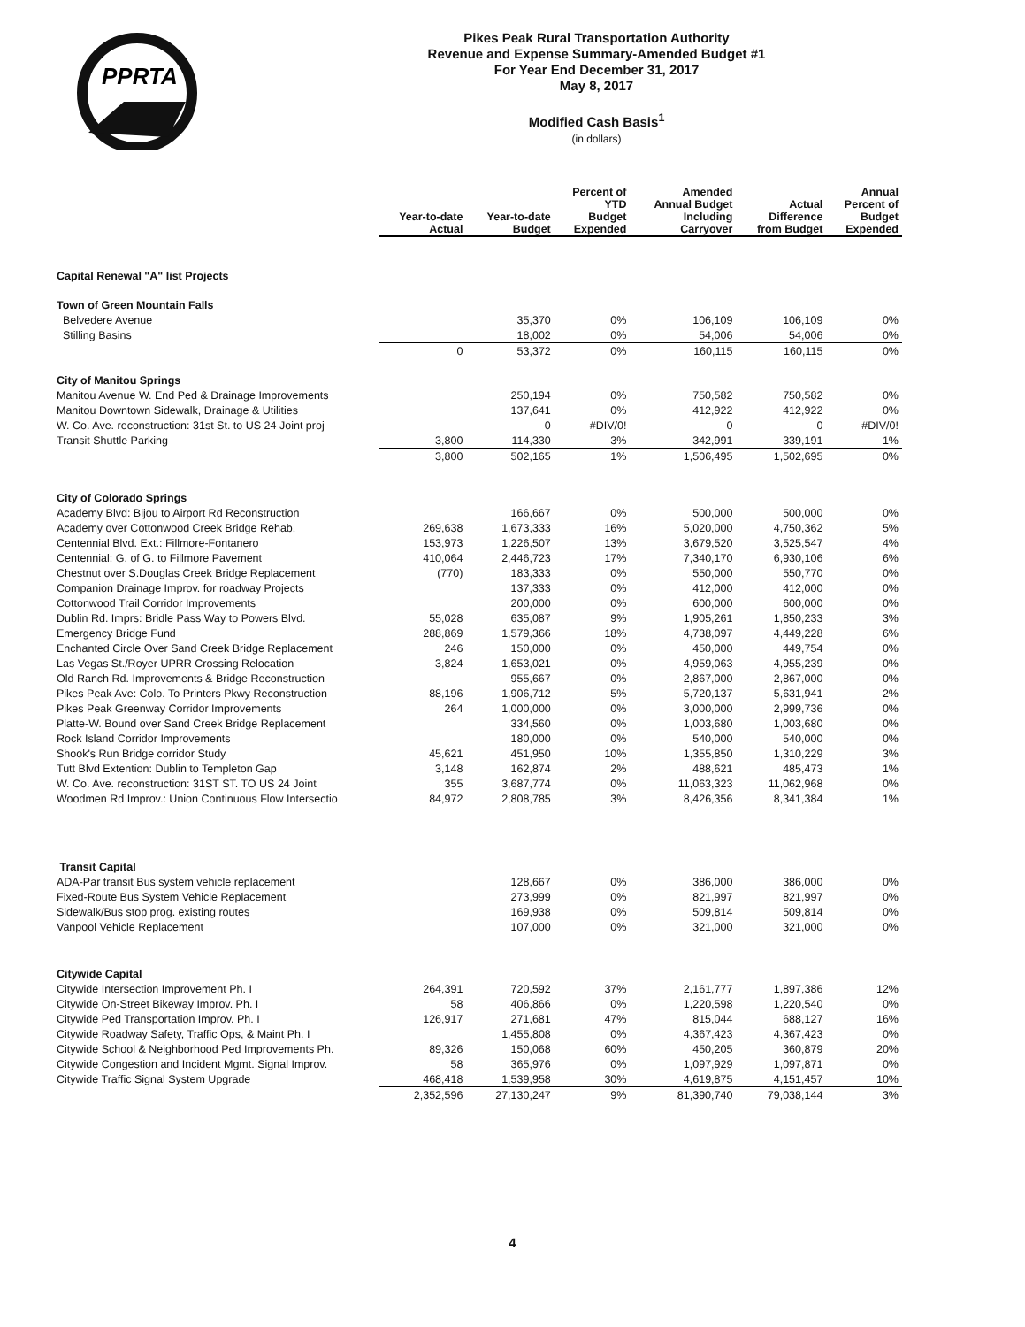PPRTA
Pikes Peak Rural Transportation Authority
Revenue and Expense Summary-Amended Budget #1
For Year End December 31, 2017
May 8, 2017
Modified Cash Basis<sup>1</sup>
(in dollars)
| | Year-to-date Actual | Year-to-date Budget | Percent of YTD Budget Expended | Amended Annual Budget Including Carryover | Actual Difference from Budget | Annual Percent of Budget Expended |
| --- | --- | --- | --- | --- | --- | --- |
| Capital Renewal "A" list Projects | | | | | | |
| Town of Green Mountain Falls | | | | | | |
| Belvedere Avenue | | 35,370 | 0% | 106,109 | 106,109 | 0% |
| Stilling Basins | | 18,002 | 0% | 54,006 | 54,006 | 0% |
| | 0 | 53,372 | 0% | 160,115 | 160,115 | 0% |
| City of Manitou Springs | | | | | | |
| Manitou Avenue W. End Ped & Drainage Improvements | | 250,194 | 0% | 750,582 | 750,582 | 0% |
| Manitou Downtown Sidewalk, Drainage & Utilities | | 137,641 | 0% | 412,922 | 412,922 | 0% |
| W. Co. Ave. reconstruction: 31st St. to US 24 Joint proj | | 0 | #DIV/0! | 0 | 0 | #DIV/0! |
| Transit Shuttle Parking | 3,800 | 114,330 | 3% | 342,991 | 339,191 | 1% |
| | 3,800 | 502,165 | 1% | 1,506,495 | 1,502,695 | 0% |
| City of Colorado Springs | | | | | | |
| Academy Blvd: Bijou to Airport Rd Reconstruction | | 166,667 | 0% | 500,000 | 500,000 | 0% |
| Academy over Cottonwood Creek Bridge Rehab. | 269,638 | 1,673,333 | 16% | 5,020,000 | 4,750,362 | 5% |
| Centennial Blvd. Ext.: Fillmore-Fontanero | 153,973 | 1,226,507 | 13% | 3,679,520 | 3,525,547 | 4% |
| Centennial: G. of G. to Fillmore Pavement | 410,064 | 2,446,723 | 17% | 7,340,170 | 6,930,106 | 6% |
| Chestnut over S.Douglas Creek Bridge Replacement | (770) | 183,333 | 0% | 550,000 | 550,770 | 0% |
| Companion Drainage Improv. for roadway Projects | | 137,333 | 0% | 412,000 | 412,000 | 0% |
| Cottonwood Trail Corridor Improvements | | 200,000 | 0% | 600,000 | 600,000 | 0% |
| Dublin Rd. Imprs: Bridle Pass Way to Powers Blvd. | 55,028 | 635,087 | 9% | 1,905,261 | 1,850,233 | 3% |
| Emergency Bridge Fund | 288,869 | 1,579,366 | 18% | 4,738,097 | 4,449,228 | 6% |
| Enchanted Circle Over Sand Creek Bridge Replacement | 246 | 150,000 | 0% | 450,000 | 449,754 | 0% |
| Las Vegas St./Royer UPRR Crossing Relocation | 3,824 | 1,653,021 | 0% | 4,959,063 | 4,955,239 | 0% |
| Old Ranch Rd. Improvements & Bridge Reconstruction | | 955,667 | 0% | 2,867,000 | 2,867,000 | 0% |
| Pikes Peak Ave: Colo. To Printers Pkwy Reconstruction | 88,196 | 1,906,712 | 5% | 5,720,137 | 5,631,941 | 2% |
| Pikes Peak Greenway Corridor Improvements | 264 | 1,000,000 | 0% | 3,000,000 | 2,999,736 | 0% |
| Platte-W. Bound over Sand Creek Bridge Replacement | | 334,560 | 0% | 1,003,680 | 1,003,680 | 0% |
| Rock Island Corridor Improvements | | 180,000 | 0% | 540,000 | 540,000 | 0% |
| Shook's Run Bridge corridor Study | 45,621 | 451,950 | 10% | 1,355,850 | 1,310,229 | 3% |
| Tutt Blvd Extention: Dublin to Templeton Gap | 3,148 | 162,874 | 2% | 488,621 | 485,473 | 1% |
| W. Co. Ave. reconstruction: 31ST ST. TO US 24 Joint | 355 | 3,687,774 | 0% | 11,063,323 | 11,062,968 | 0% |
| Woodmen Rd Improv.: Union Continuous Flow Intersectio | 84,972 | 2,808,785 | 3% | 8,426,356 | 8,341,384 | 1% |
| Transit Capital | | | | | | |
| ADA-Par transit Bus system vehicle replacement | | 128,667 | 0% | 386,000 | 386,000 | 0% |
| Fixed-Route Bus System Vehicle Replacement | | 273,999 | 0% | 821,997 | 821,997 | 0% |
| Sidewalk/Bus stop prog. existing routes | | 169,938 | 0% | 509,814 | 509,814 | 0% |
| Vanpool Vehicle Replacement | | 107,000 | 0% | 321,000 | 321,000 | 0% |
| Citywide Capital | | | | | | |
| Citywide Intersection Improvement Ph. I | 264,391 | 720,592 | 37% | 2,161,777 | 1,897,386 | 12% |
| Citywide On-Street Bikeway Improv. Ph. I | 58 | 406,866 | 0% | 1,220,598 | 1,220,540 | 0% |
| Citywide Ped Transportation Improv. Ph. I | 126,917 | 271,681 | 47% | 815,044 | 688,127 | 16% |
| Citywide Roadway Safety, Traffic Ops, & Maint Ph. I | | 1,455,808 | 0% | 4,367,423 | 4,367,423 | 0% |
| Citywide School & Neighborhood Ped Improvements Ph. | 89,326 | 150,068 | 60% | 450,205 | 360,879 | 20% |
| Citywide Congestion and Incident Mgmt. Signal Improv. | 58 | 365,976 | 0% | 1,097,929 | 1,097,871 | 0% |
| Citywide Traffic Signal System Upgrade | 468,418 | 1,539,958 | 30% | 4,619,875 | 4,151,457 | 10% |
| | 2,352,596 | 27,130,247 | 9% | 81,390,740 | 79,038,144 | 3% |
4